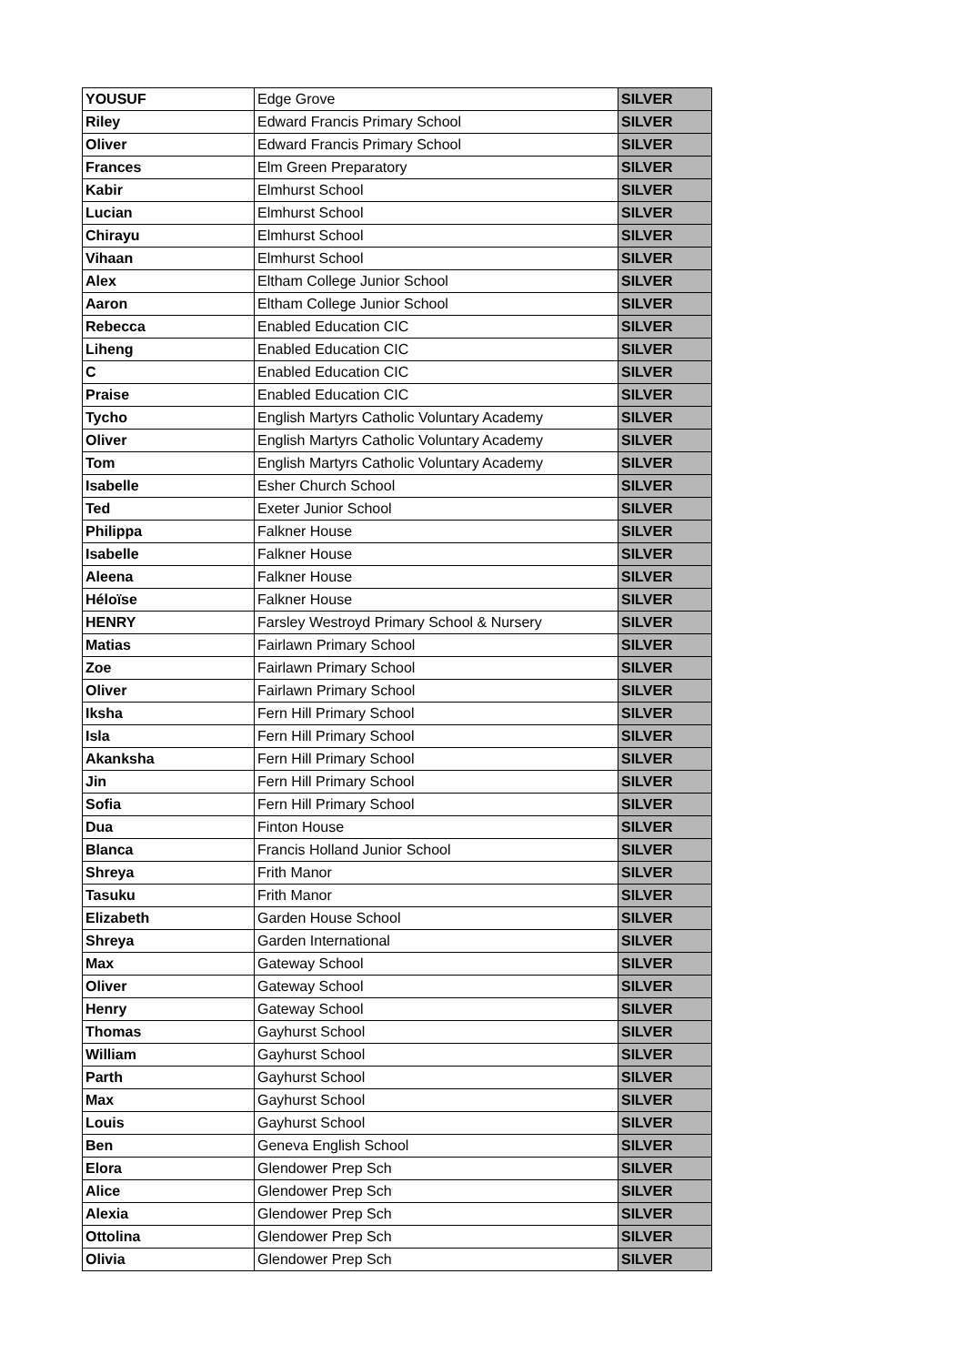| YOUSUF | Edge Grove | SILVER |
| Riley | Edward Francis Primary School | SILVER |
| Oliver | Edward Francis Primary School | SILVER |
| Frances | Elm Green Preparatory | SILVER |
| Kabir | Elmhurst School | SILVER |
| Lucian | Elmhurst School | SILVER |
| Chirayu | Elmhurst School | SILVER |
| Vihaan | Elmhurst School | SILVER |
| Alex | Eltham College Junior School | SILVER |
| Aaron | Eltham College Junior School | SILVER |
| Rebecca | Enabled Education CIC | SILVER |
| Liheng | Enabled Education CIC | SILVER |
| C | Enabled Education CIC | SILVER |
| Praise | Enabled Education CIC | SILVER |
| Tycho | English Martyrs Catholic Voluntary Academy | SILVER |
| Oliver | English Martyrs Catholic Voluntary Academy | SILVER |
| Tom | English Martyrs Catholic Voluntary Academy | SILVER |
| Isabelle | Esher Church School | SILVER |
| Ted | Exeter Junior School | SILVER |
| Philippa | Falkner House | SILVER |
| Isabelle | Falkner House | SILVER |
| Aleena | Falkner House | SILVER |
| Héloïse | Falkner House | SILVER |
| HENRY | Farsley Westroyd Primary School & Nursery | SILVER |
| Matias | Fairlawn Primary School | SILVER |
| Zoe | Fairlawn Primary School | SILVER |
| Oliver | Fairlawn Primary School | SILVER |
| Iksha | Fern Hill Primary School | SILVER |
| Isla | Fern Hill Primary School | SILVER |
| Akanksha | Fern Hill Primary School | SILVER |
| Jin | Fern Hill Primary School | SILVER |
| Sofia | Fern Hill Primary School | SILVER |
| Dua | Finton House | SILVER |
| Blanca | Francis Holland Junior School | SILVER |
| Shreya | Frith Manor | SILVER |
| Tasuku | Frith Manor | SILVER |
| Elizabeth | Garden House School | SILVER |
| Shreya | Garden International | SILVER |
| Max | Gateway School | SILVER |
| Oliver | Gateway School | SILVER |
| Henry | Gateway School | SILVER |
| Thomas | Gayhurst School | SILVER |
| William | Gayhurst School | SILVER |
| Parth | Gayhurst School | SILVER |
| Max | Gayhurst School | SILVER |
| Louis | Gayhurst School | SILVER |
| Ben | Geneva English School | SILVER |
| Elora | Glendower Prep Sch | SILVER |
| Alice | Glendower Prep Sch | SILVER |
| Alexia | Glendower Prep Sch | SILVER |
| Ottolina | Glendower Prep Sch | SILVER |
| Olivia | Glendower Prep Sch | SILVER |